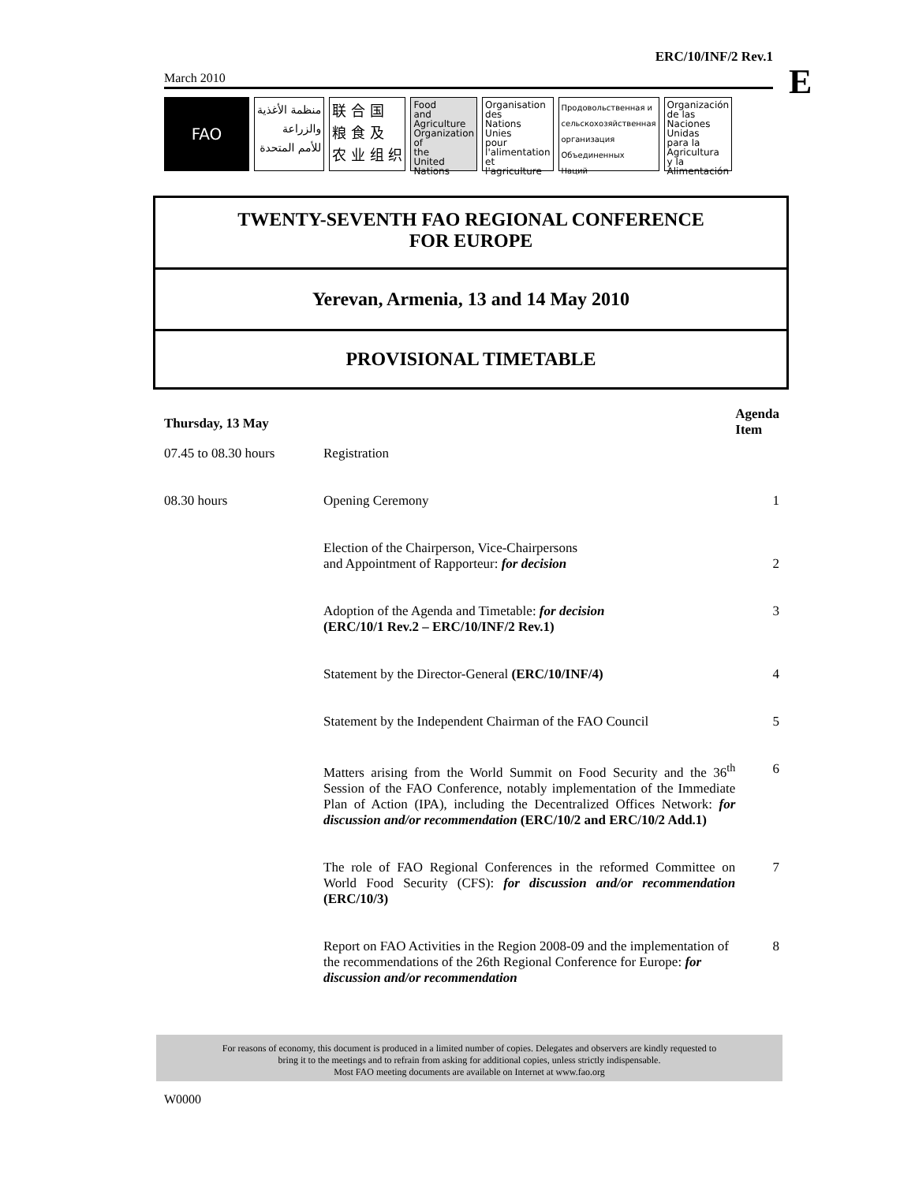ERC/10/INF/2 Rev.1
March 2010
FAO
منظمة الأغذية
والزراعة
للأمم المتحدة
联 合 国
粮 食 及
农 业 组 织
Food
and
Agriculture
Organization
of
the
United
Nations
Organisation
des
Nations
Unies
pour
l'alimentation
et
l'agriculture
Продовольственная и
сельскохозяйственная
организация
Объединенных
Наций
Organización
de las
Naciones
Unidas
para la
Agricultura
y la
Alimentación
E
TWENTY-SEVENTH FAO REGIONAL CONFERENCE
FOR EUROPE
Yerevan, Armenia, 13 and 14 May 2010
PROVISIONAL TIMETABLE
| Thursday, 13 May | | Agenda Item |
| 07.45 to 08.30 hours | Registration | |
| 08.30 hours | Opening Ceremony | 1 |
| | Election of the Chairperson, Vice-Chairpersons and Appointment of Rapporteur: for decision | 2 |
| | Adoption of the Agenda and Timetable: for decision (ERC/10/1 Rev.2 – ERC/10/INF/2 Rev.1) | 3 |
| | Statement by the Director-General (ERC/10/INF/4) | 4 |
| | Statement by the Independent Chairman of the FAO Council | 5 |
| | Matters arising from the World Summit on Food Security and the 36<sup>th</sup> Session of the FAO Conference, notably implementation of the Immediate Plan of Action (IPA), including the Decentralized Offices Network: for discussion and/or recommendation (ERC/10/2 and ERC/10/2 Add.1) | 6 |
| | The role of FAO Regional Conferences in the reformed Committee on World Food Security (CFS): for discussion and/or recommendation (ERC/10/3) | 7 |
| | Report on FAO Activities in the Region 2008-09 and the implementation of the recommendations of the 26th Regional Conference for Europe: for discussion and/or recommendation | 8 |
For reasons of economy, this document is produced in a limited number of copies. Delegates and observers are kindly requested to
bring it to the meetings and to refrain from asking for additional copies, unless strictly indispensable.
Most FAO meeting documents are available on Internet at www.fao.org
W0000